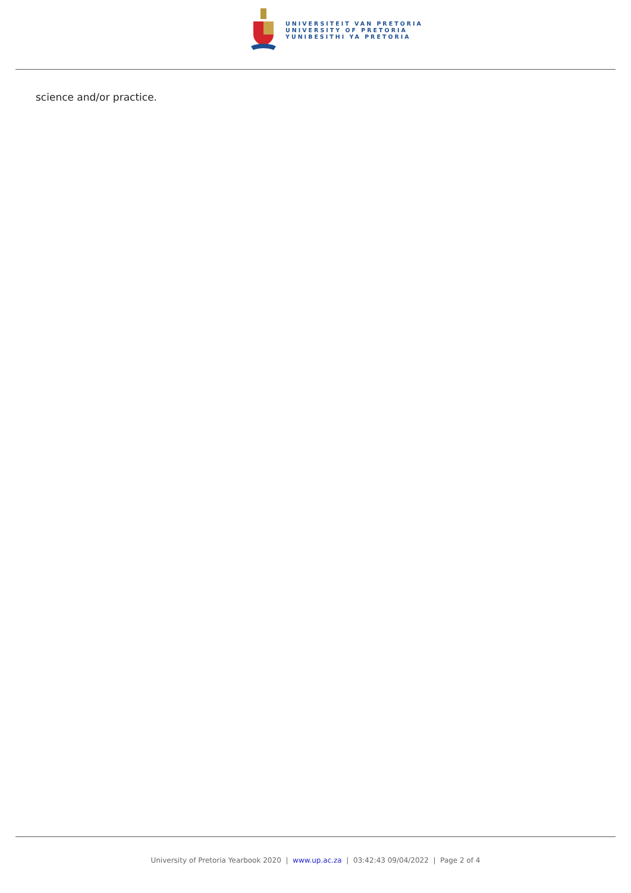UNIVERSITEIT VAN PRETORIA
UNIVERSITY OF PRETORIA
YUNIBESITHI YA PRETORIA
science and/or practice.
University of Pretoria Yearbook 2020 | www.up.ac.za | 03:42:43 09/04/2022 | Page 2 of 4